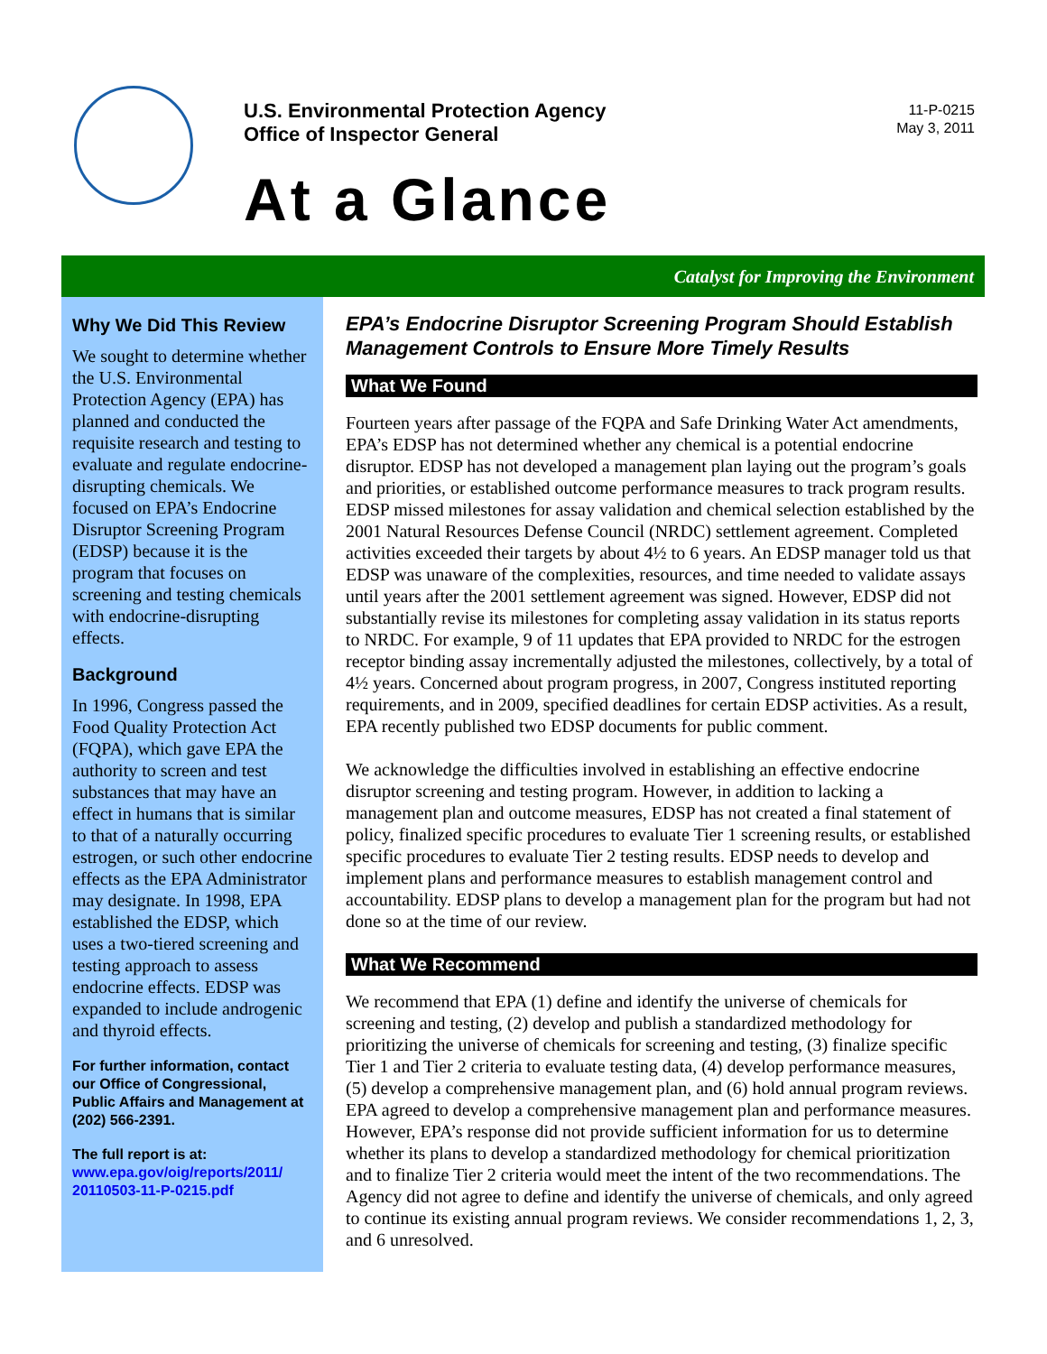U.S. Environmental Protection Agency
Office of Inspector General
11-P-0215
May 3, 2011
At a Glance
Catalyst for Improving the Environment
Why We Did This Review
We sought to determine whether the U.S. Environmental Protection Agency (EPA) has planned and conducted the requisite research and testing to evaluate and regulate endocrine-disrupting chemicals. We focused on EPA’s Endocrine Disruptor Screening Program (EDSP) because it is the program that focuses on screening and testing chemicals with endocrine-disrupting effects.
Background
In 1996, Congress passed the Food Quality Protection Act (FQPA), which gave EPA the authority to screen and test substances that may have an effect in humans that is similar to that of a naturally occurring estrogen, or such other endocrine effects as the EPA Administrator may designate. In 1998, EPA established the EDSP, which uses a two-tiered screening and testing approach to assess endocrine effects. EDSP was expanded to include androgenic and thyroid effects.
For further information, contact our Office of Congressional, Public Affairs and Management at (202) 566-2391.
The full report is at:
www.epa.gov/oig/reports/2011/ 20110503-11-P-0215.pdf
EPA’s Endocrine Disruptor Screening Program Should Establish Management Controls to Ensure More Timely Results
What We Found
Fourteen years after passage of the FQPA and Safe Drinking Water Act amendments, EPA’s EDSP has not determined whether any chemical is a potential endocrine disruptor. EDSP has not developed a management plan laying out the program’s goals and priorities, or established outcome performance measures to track program results. EDSP missed milestones for assay validation and chemical selection established by the 2001 Natural Resources Defense Council (NRDC) settlement agreement. Completed activities exceeded their targets by about 4½ to 6 years. An EDSP manager told us that EDSP was unaware of the complexities, resources, and time needed to validate assays until years after the 2001 settlement agreement was signed. However, EDSP did not substantially revise its milestones for completing assay validation in its status reports to NRDC. For example, 9 of 11 updates that EPA provided to NRDC for the estrogen receptor binding assay incrementally adjusted the milestones, collectively, by a total of 4½ years. Concerned about program progress, in 2007, Congress instituted reporting requirements, and in 2009, specified deadlines for certain EDSP activities. As a result, EPA recently published two EDSP documents for public comment.
We acknowledge the difficulties involved in establishing an effective endocrine disruptor screening and testing program. However, in addition to lacking a management plan and outcome measures, EDSP has not created a final statement of policy, finalized specific procedures to evaluate Tier 1 screening results, or established specific procedures to evaluate Tier 2 testing results. EDSP needs to develop and implement plans and performance measures to establish management control and accountability. EDSP plans to develop a management plan for the program but had not done so at the time of our review.
What We Recommend
We recommend that EPA (1) define and identify the universe of chemicals for screening and testing, (2) develop and publish a standardized methodology for prioritizing the universe of chemicals for screening and testing, (3) finalize specific Tier 1 and Tier 2 criteria to evaluate testing data, (4) develop performance measures, (5) develop a comprehensive management plan, and (6) hold annual program reviews. EPA agreed to develop a comprehensive management plan and performance measures. However, EPA’s response did not provide sufficient information for us to determine whether its plans to develop a standardized methodology for chemical prioritization and to finalize Tier 2 criteria would meet the intent of the two recommendations. The Agency did not agree to define and identify the universe of chemicals, and only agreed to continue its existing annual program reviews. We consider recommendations 1, 2, 3, and 6 unresolved.